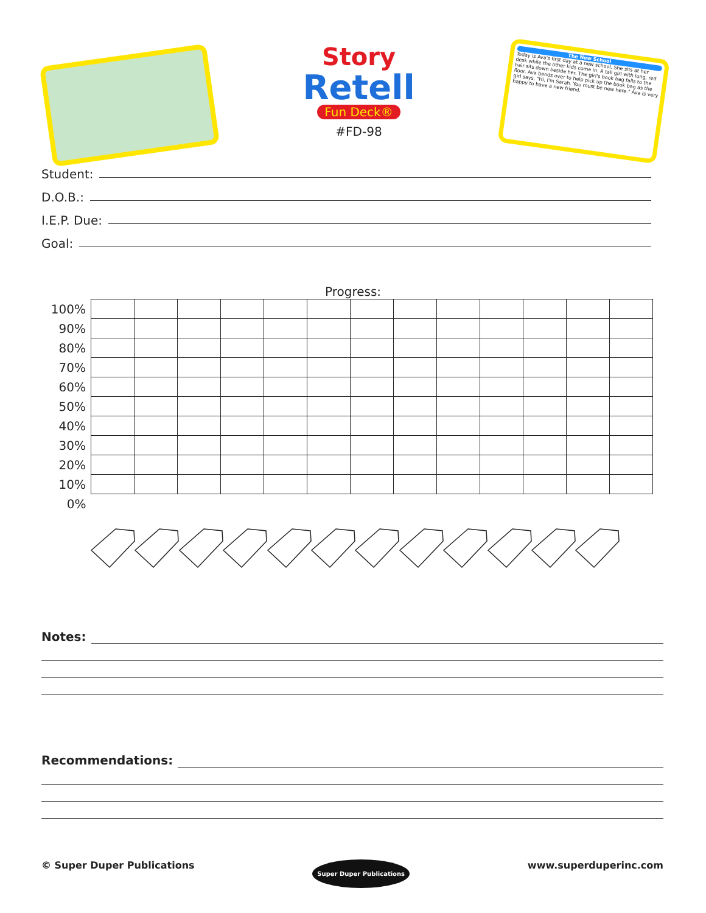Story
Retell
Fun Deck®
#FD-98
The New School
Today is Ava's first day at a new school. She sits at her desk while the other kids come in. A tall girl with long, red hair sits down beside her. The girl's book bag falls to the floor. Ava bends over to help pick up the book bag as the girl says, "Hi, I'm Sarah. You must be new here." Ava is very happy to have a new friend.
Student:
D.O.B.:
I.E.P. Due:
Goal:
Progress:
| 100% | | | | | | | | | | | | | |
| 90% | | | | | | | | | | | | | |
| 80% | | | | | | | | | | | | | |
| 70% | | | | | | | | | | | | | |
| 60% | | | | | | | | | | | | | |
| 50% | | | | | | | | | | | | | |
| 40% | | | | | | | | | | | | | |
| 30% | | | | | | | | | | | | | |
| 20% | | | | | | | | | | | | | |
| 10% | | | | | | | | | | | | | |
| 0% | | | | | | | | | | | | | |
Notes:
Recommendations:
© Super Duper Publications Super Duper Publications www.superduperinc.com